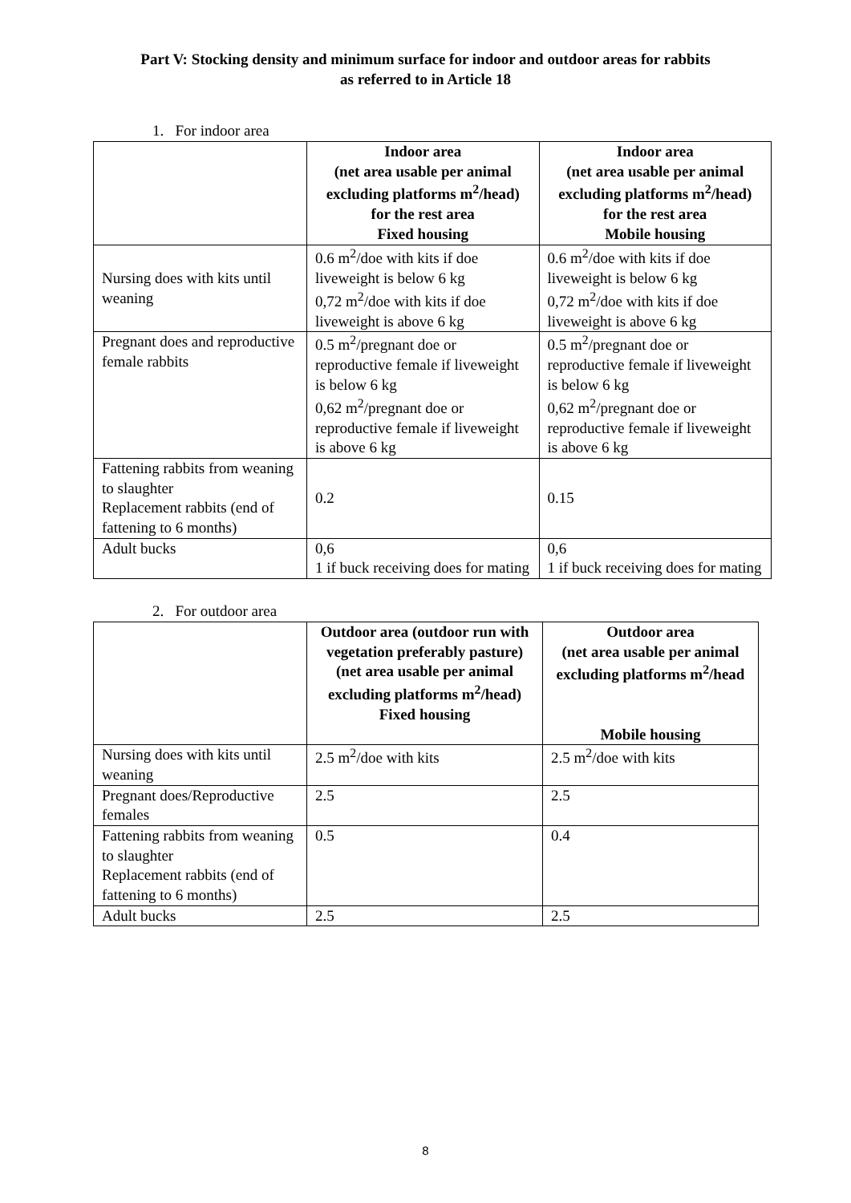Part V: Stocking density and minimum surface for indoor and outdoor areas for rabbits
as referred to in Article 18
1. For indoor area
| | Indoor area (net area usable per animal excluding platforms m<sup>2</sup>/head) for the rest area Fixed housing | Indoor area (net area usable per animal excluding platforms m<sup>2</sup>/head) for the rest area Mobile housing |
| --- | --- | --- |
| Nursing does with kits until weaning | 0.6 m<sup>2</sup>/doe with kits if doe liveweight is below 6 kg 0,72 m<sup>2</sup>/doe with kits if doe liveweight is above 6 kg | 0.6 m<sup>2</sup>/doe with kits if doe liveweight is below 6 kg 0,72 m<sup>2</sup>/doe with kits if doe liveweight is above 6 kg |
| Pregnant does and reproductive female rabbits | 0.5 m<sup>2</sup>/pregnant doe or reproductive female if liveweight is below 6 kg 0,62 m<sup>2</sup>/pregnant doe or reproductive female if liveweight is above 6 kg | 0.5 m<sup>2</sup>/pregnant doe or reproductive female if liveweight is below 6 kg 0,62 m<sup>2</sup>/pregnant doe or reproductive female if liveweight is above 6 kg |
| Fattening rabbits from weaning to slaughter Replacement rabbits (end of fattening to 6 months) | 0.2 | 0.15 |
| Adult bucks | 0,6 1 if buck receiving does for mating | 0,6 1 if buck receiving does for mating |
2. For outdoor area
| | Outdoor area (outdoor run with vegetation preferably pasture) (net area usable per animal excluding platforms m<sup>2</sup>/head) Fixed housing | Outdoor area (net area usable per animal excluding platforms m<sup>2</sup>/head Mobile housing |
| --- | --- | --- |
| Nursing does with kits until weaning | 2.5 m<sup>2</sup>/doe with kits | 2.5 m<sup>2</sup>/doe with kits |
| Pregnant does/Reproductive females | 2.5 | 2.5 |
| Fattening rabbits from weaning to slaughter Replacement rabbits (end of fattening to 6 months) | 0.5 | 0.4 |
| Adult bucks | 2.5 | 2.5 |
8